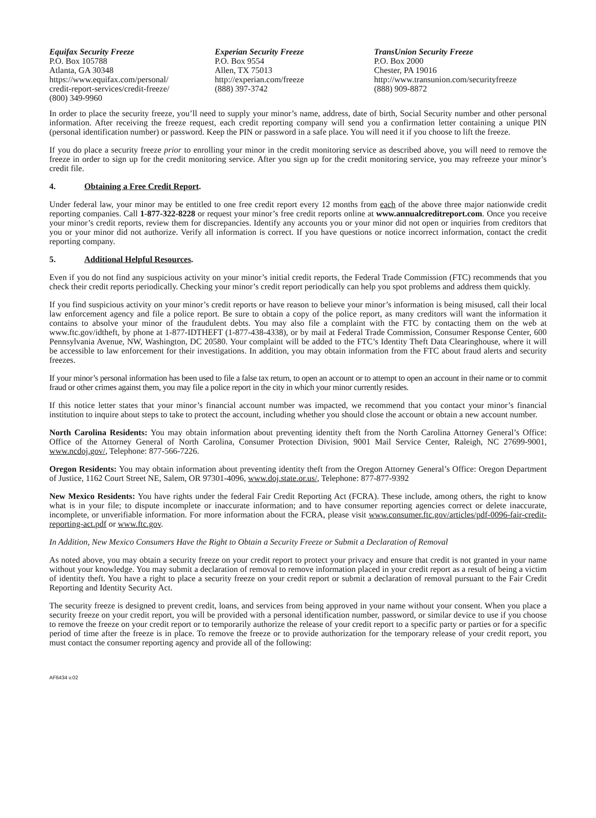Equifax Security Freeze
P.O. Box 105788
Atlanta, GA 30348
https://www.equifax.com/personal/
credit-report-services/credit-freeze/
(800) 349-9960
Experian Security Freeze
P.O. Box 9554
Allen, TX 75013
http://experian.com/freeze
(888) 397-3742
TransUnion Security Freeze
P.O. Box 2000
Chester, PA 19016
http://www.transunion.com/securityfreeze
(888) 909-8872
In order to place the security freeze, you’ll need to supply your minor’s name, address, date of birth, Social Security number and other personal information. After receiving the freeze request, each credit reporting company will send you a confirmation letter containing a unique PIN (personal identification number) or password. Keep the PIN or password in a safe place. You will need it if you choose to lift the freeze.
If you do place a security freeze prior to enrolling your minor in the credit monitoring service as described above, you will need to remove the freeze in order to sign up for the credit monitoring service. After you sign up for the credit monitoring service, you may refreeze your minor’s credit file.
4. Obtaining a Free Credit Report.
Under federal law, your minor may be entitled to one free credit report every 12 months from each of the above three major nationwide credit reporting companies. Call 1-877-322-8228 or request your minor’s free credit reports online at www.annualcreditreport.com. Once you receive your minor’s credit reports, review them for discrepancies. Identify any accounts you or your minor did not open or inquiries from creditors that you or your minor did not authorize. Verify all information is correct. If you have questions or notice incorrect information, contact the credit reporting company.
5. Additional Helpful Resources.
Even if you do not find any suspicious activity on your minor’s initial credit reports, the Federal Trade Commission (FTC) recommends that you check their credit reports periodically. Checking your minor’s credit report periodically can help you spot problems and address them quickly.
If you find suspicious activity on your minor’s credit reports or have reason to believe your minor’s information is being misused, call their local law enforcement agency and file a police report. Be sure to obtain a copy of the police report, as many creditors will want the information it contains to absolve your minor of the fraudulent debts. You may also file a complaint with the FTC by contacting them on the web at www.ftc.gov/idtheft, by phone at 1-877-IDTHEFT (1-877-438-4338), or by mail at Federal Trade Commission, Consumer Response Center, 600 Pennsylvania Avenue, NW, Washington, DC 20580. Your complaint will be added to the FTC’s Identity Theft Data Clearinghouse, where it will be accessible to law enforcement for their investigations. In addition, you may obtain information from the FTC about fraud alerts and security freezes.
If your minor’s personal information has been used to file a false tax return, to open an account or to attempt to open an account in their name or to commit fraud or other crimes against them, you may file a police report in the city in which your minor currently resides.
If this notice letter states that your minor’s financial account number was impacted, we recommend that you contact your minor’s financial institution to inquire about steps to take to protect the account, including whether you should close the account or obtain a new account number.
North Carolina Residents: You may obtain information about preventing identity theft from the North Carolina Attorney General’s Office: Office of the Attorney General of North Carolina, Consumer Protection Division, 9001 Mail Service Center, Raleigh, NC 27699-9001, www.ncdoj.gov/, Telephone: 877-566-7226.
Oregon Residents: You may obtain information about preventing identity theft from the Oregon Attorney General’s Office: Oregon Department of Justice, 1162 Court Street NE, Salem, OR 97301-4096, www.doj.state.or.us/, Telephone: 877-877-9392
New Mexico Residents: You have rights under the federal Fair Credit Reporting Act (FCRA). These include, among others, the right to know what is in your file; to dispute incomplete or inaccurate information; and to have consumer reporting agencies correct or delete inaccurate, incomplete, or unverifiable information. For more information about the FCRA, please visit www.consumer.ftc.gov/articles/pdf-0096-fair-credit-reporting-act.pdf or www.ftc.gov.
In Addition, New Mexico Consumers Have the Right to Obtain a Security Freeze or Submit a Declaration of Removal
As noted above, you may obtain a security freeze on your credit report to protect your privacy and ensure that credit is not granted in your name without your knowledge. You may submit a declaration of removal to remove information placed in your credit report as a result of being a victim of identity theft. You have a right to place a security freeze on your credit report or submit a declaration of removal pursuant to the Fair Credit Reporting and Identity Security Act.
The security freeze is designed to prevent credit, loans, and services from being approved in your name without your consent. When you place a security freeze on your credit report, you will be provided with a personal identification number, password, or similar device to use if you choose to remove the freeze on your credit report or to temporarily authorize the release of your credit report to a specific party or parties or for a specific period of time after the freeze is in place. To remove the freeze or to provide authorization for the temporary release of your credit report, you must contact the consumer reporting agency and provide all of the following:
AF6434 v.02